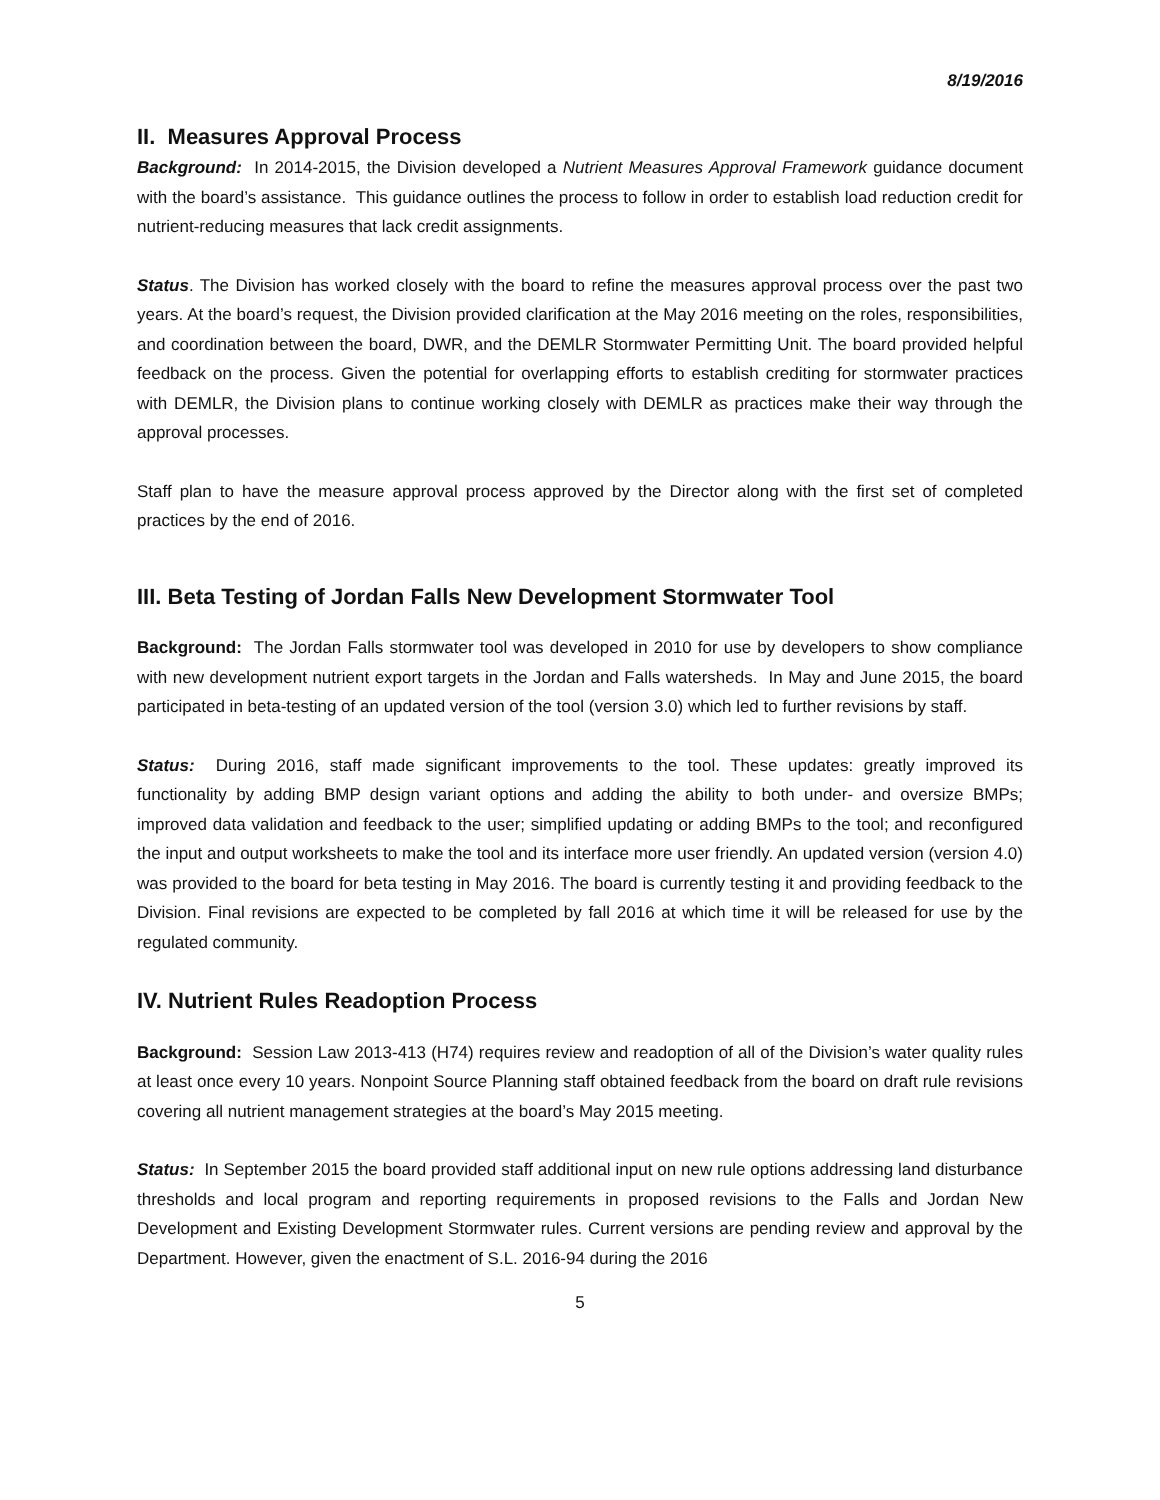8/19/2016
II. Measures Approval Process
Background: In 2014-2015, the Division developed a Nutrient Measures Approval Framework guidance document with the board’s assistance. This guidance outlines the process to follow in order to establish load reduction credit for nutrient-reducing measures that lack credit assignments.
Status. The Division has worked closely with the board to refine the measures approval process over the past two years. At the board’s request, the Division provided clarification at the May 2016 meeting on the roles, responsibilities, and coordination between the board, DWR, and the DEMLR Stormwater Permitting Unit. The board provided helpful feedback on the process. Given the potential for overlapping efforts to establish crediting for stormwater practices with DEMLR, the Division plans to continue working closely with DEMLR as practices make their way through the approval processes.
Staff plan to have the measure approval process approved by the Director along with the first set of completed practices by the end of 2016.
III. Beta Testing of Jordan Falls New Development Stormwater Tool
Background: The Jordan Falls stormwater tool was developed in 2010 for use by developers to show compliance with new development nutrient export targets in the Jordan and Falls watersheds. In May and June 2015, the board participated in beta-testing of an updated version of the tool (version 3.0) which led to further revisions by staff.
Status: During 2016, staff made significant improvements to the tool. These updates: greatly improved its functionality by adding BMP design variant options and adding the ability to both under- and oversize BMPs; improved data validation and feedback to the user; simplified updating or adding BMPs to the tool; and reconfigured the input and output worksheets to make the tool and its interface more user friendly. An updated version (version 4.0) was provided to the board for beta testing in May 2016. The board is currently testing it and providing feedback to the Division. Final revisions are expected to be completed by fall 2016 at which time it will be released for use by the regulated community.
IV. Nutrient Rules Readoption Process
Background: Session Law 2013-413 (H74) requires review and readoption of all of the Division’s water quality rules at least once every 10 years. Nonpoint Source Planning staff obtained feedback from the board on draft rule revisions covering all nutrient management strategies at the board’s May 2015 meeting.
Status: In September 2015 the board provided staff additional input on new rule options addressing land disturbance thresholds and local program and reporting requirements in proposed revisions to the Falls and Jordan New Development and Existing Development Stormwater rules. Current versions are pending review and approval by the Department. However, given the enactment of S.L. 2016-94 during the 2016
5